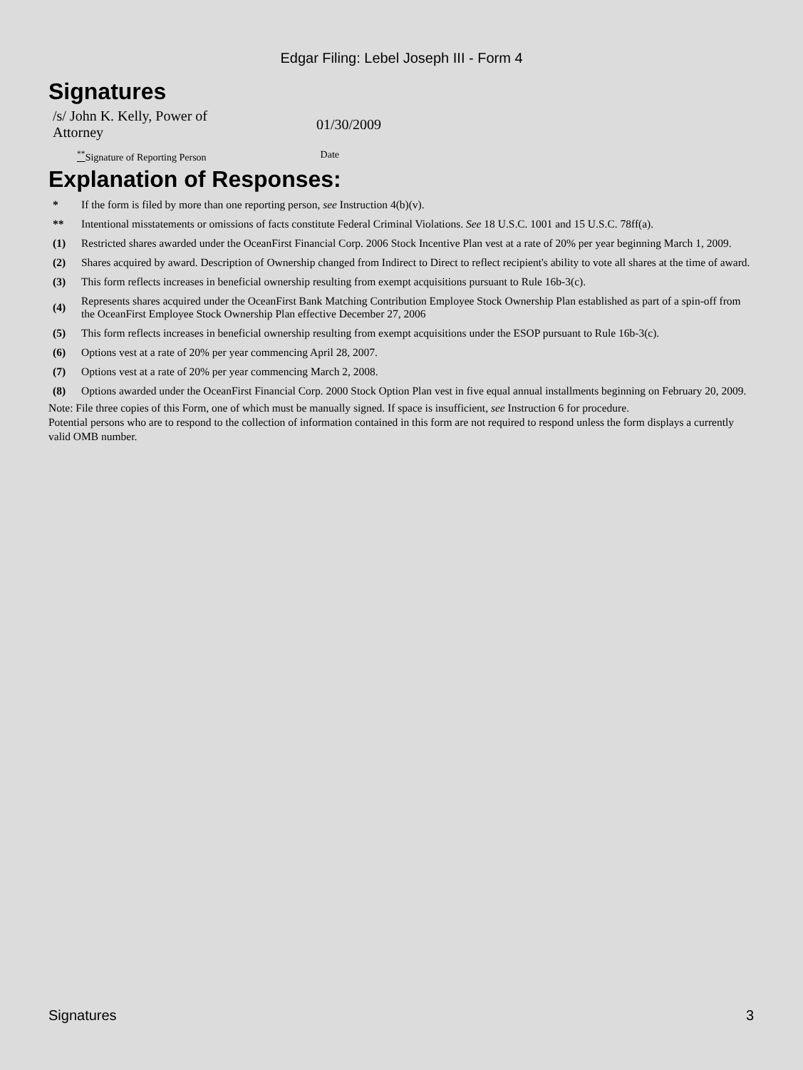Edgar Filing: Lebel Joseph III - Form 4
Signatures
/s/ John K. Kelly, Power of Attorney
01/30/2009
<sup>**</sup> Signature of Reporting Person Date
Explanation of Responses:
| * | If the form is filed by more than one reporting person, see Instruction 4(b)(v). |
| ** | Intentional misstatements or omissions of facts constitute Federal Criminal Violations. See 18 U.S.C. 1001 and 15 U.S.C. 78ff(a). |
| (1) | Restricted shares awarded under the OceanFirst Financial Corp. 2006 Stock Incentive Plan vest at a rate of 20% per year beginning March 1, 2009. |
| (2) | Shares acquired by award. Description of Ownership changed from Indirect to Direct to reflect recipient's ability to vote all shares at the time of award. |
| (3) | This form reflects increases in beneficial ownership resulting from exempt acquisitions pursuant to Rule 16b-3(c). |
| (4) | Represents shares acquired under the OceanFirst Bank Matching Contribution Employee Stock Ownership Plan established as part of a spin-off from the OceanFirst Employee Stock Ownership Plan effective December 27, 2006 |
| (5) | This form reflects increases in beneficial ownership resulting from exempt acquisitions under the ESOP pursuant to Rule 16b-3(c). |
| (6) | Options vest at a rate of 20% per year commencing April 28, 2007. |
| (7) | Options vest at a rate of 20% per year commencing March 2, 2008. |
| (8) | Options awarded under the OceanFirst Financial Corp. 2000 Stock Option Plan vest in five equal annual installments beginning on February 20, 2009. |
Note: File three copies of this Form, one of which must be manually signed. If space is insufficient, see Instruction 6 for procedure.
Potential persons who are to respond to the collection of information contained in this form are not required to respond unless the form displays a currently valid OMB number.
Signatures 3